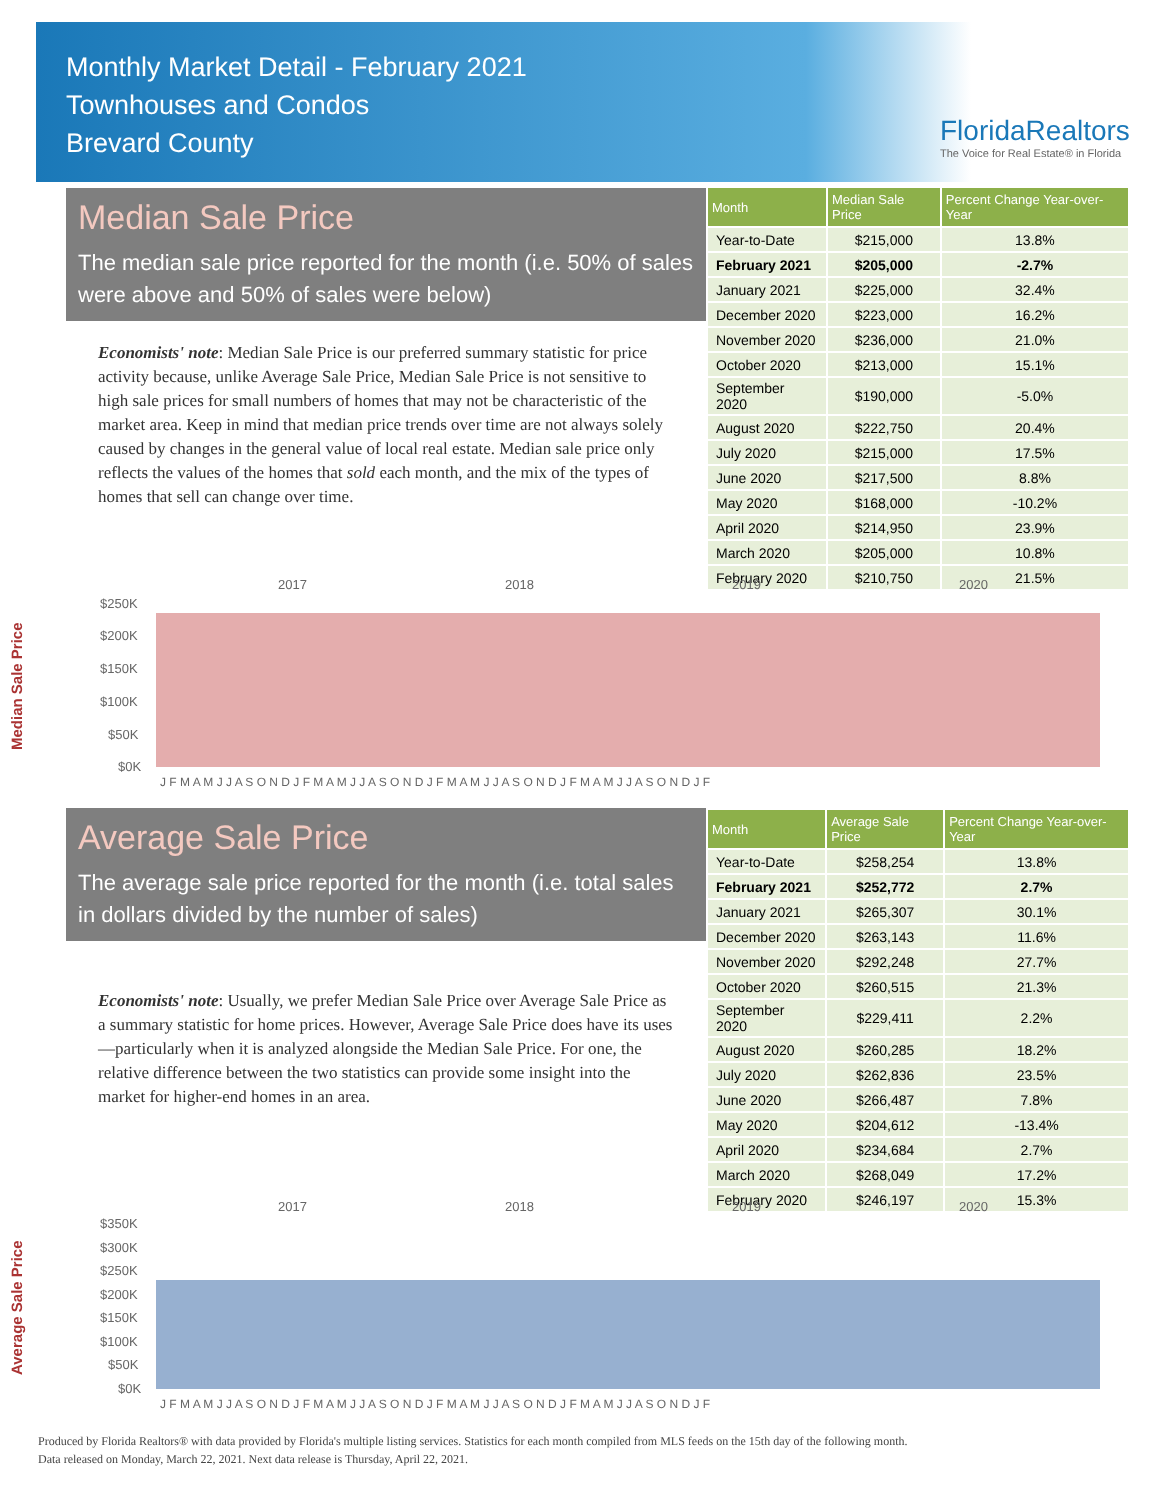Monthly Market Detail - February 2021
Townhouses and Condos
Brevard County
FloridaRealtors
The Voice for Real Estate® in Florida
Median Sale Price
The median sale price reported for the month (i.e. 50% of sales were above and 50% of sales were below)
Economists' note: Median Sale Price is our preferred summary statistic for price activity because, unlike Average Sale Price, Median Sale Price is not sensitive to high sale prices for small numbers of homes that may not be characteristic of the market area. Keep in mind that median price trends over time are not always solely caused by changes in the general value of local real estate. Median sale price only reflects the values of the homes that sold each month, and the mix of the types of homes that sell can change over time.
| Month | Median Sale Price | Percent Change Year-over-Year |
| --- | --- | --- |
| Year-to-Date | $215,000 | 13.8% |
| February 2021 | $205,000 | -2.7% |
| January 2021 | $225,000 | 32.4% |
| December 2020 | $223,000 | 16.2% |
| November 2020 | $236,000 | 21.0% |
| October 2020 | $213,000 | 15.1% |
| September 2020 | $190,000 | -5.0% |
| August 2020 | $222,750 | 20.4% |
| July 2020 | $215,000 | 17.5% |
| June 2020 | $217,500 | 8.8% |
| May 2020 | $168,000 | -10.2% |
| April 2020 | $214,950 | 23.9% |
| March 2020 | $205,000 | 10.8% |
| February 2020 | $210,750 | 21.5% |
Median Sale Price
2017
2018
2019
2020
$250K
$200K
$150K
$100K
$50K
$0K
J F M A M J J A S O N D J F M A M J J A S O N D J F M A M J J A S O N D J F M A M J J A S O N D J F
Average Sale Price
The average sale price reported for the month (i.e. total sales in dollars divided by the number of sales)
Economists' note: Usually, we prefer Median Sale Price over Average Sale Price as a summary statistic for home prices. However, Average Sale Price does have its uses—particularly when it is analyzed alongside the Median Sale Price. For one, the relative difference between the two statistics can provide some insight into the market for higher-end homes in an area.
| Month | Average Sale Price | Percent Change Year-over-Year |
| --- | --- | --- |
| Year-to-Date | $258,254 | 13.8% |
| February 2021 | $252,772 | 2.7% |
| January 2021 | $265,307 | 30.1% |
| December 2020 | $263,143 | 11.6% |
| November 2020 | $292,248 | 27.7% |
| October 2020 | $260,515 | 21.3% |
| September 2020 | $229,411 | 2.2% |
| August 2020 | $260,285 | 18.2% |
| July 2020 | $262,836 | 23.5% |
| June 2020 | $266,487 | 7.8% |
| May 2020 | $204,612 | -13.4% |
| April 2020 | $234,684 | 2.7% |
| March 2020 | $268,049 | 17.2% |
| February 2020 | $246,197 | 15.3% |
Average Sale Price
2017
2018
2019
2020
$350K
$300K
$250K
$200K
$150K
$100K
$50K
$0K
J F M A M J J A S O N D J F M A M J J A S O N D J F M A M J J A S O N D J F M A M J J A S O N D J F
Produced by Florida Realtors® with data provided by Florida's multiple listing services. Statistics for each month compiled from MLS feeds on the 15th day of the following month.
Data released on Monday, March 22, 2021. Next data release is Thursday, April 22, 2021.